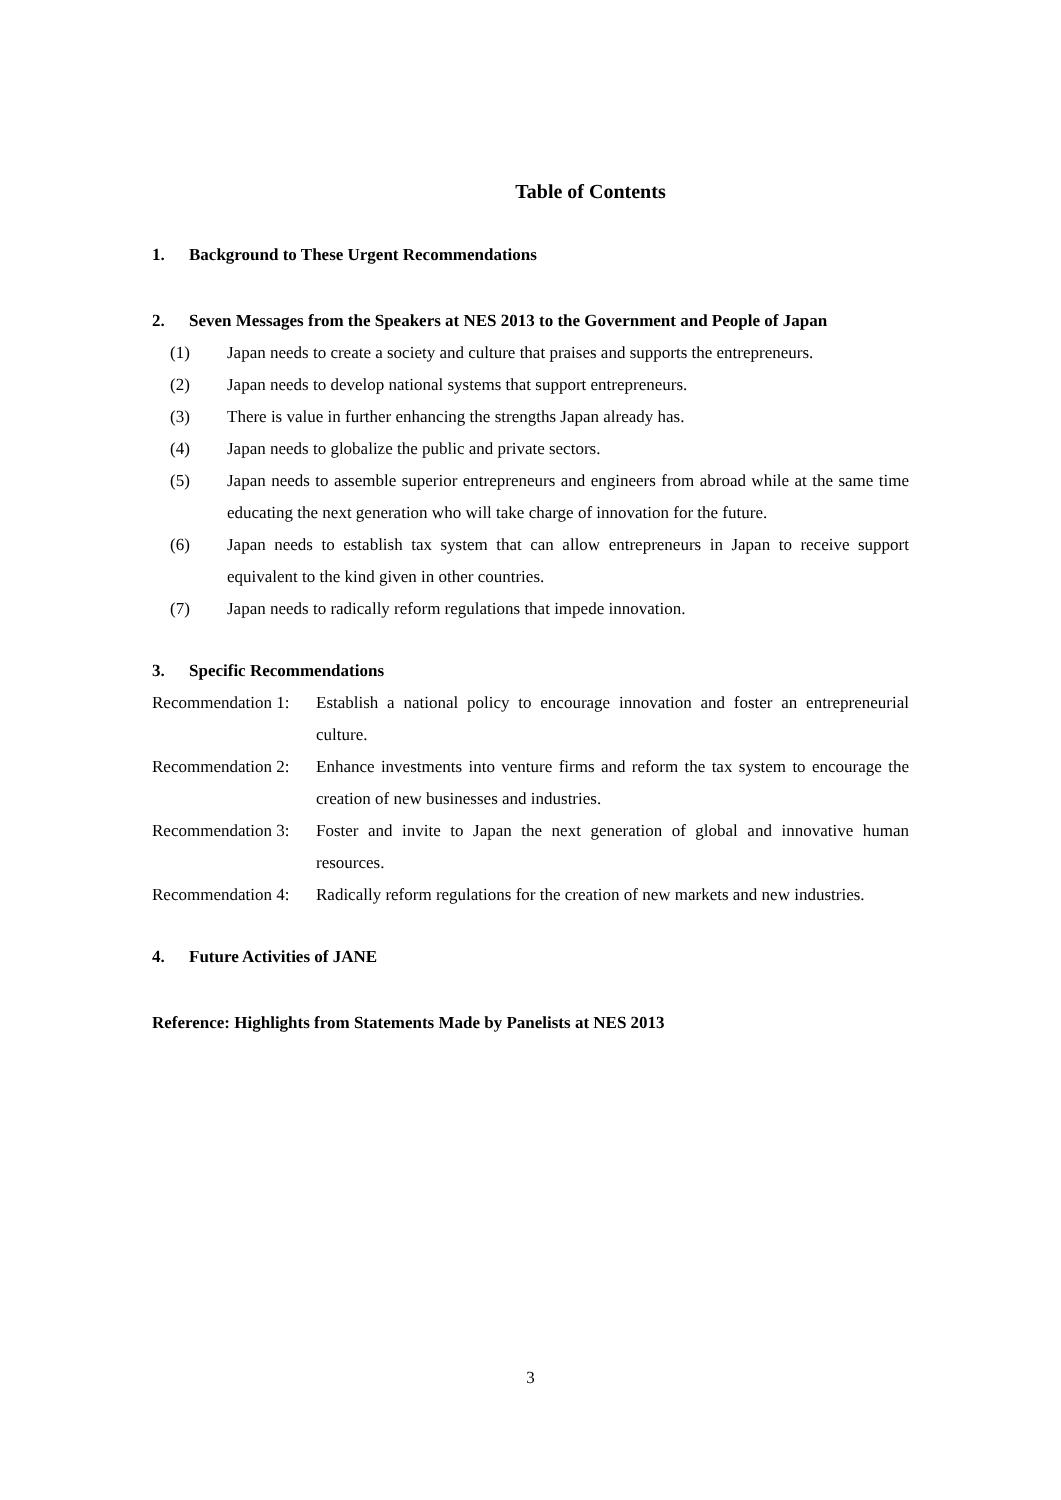Table of Contents
1. Background to These Urgent Recommendations
2. Seven Messages from the Speakers at NES 2013 to the Government and People of Japan
(1) Japan needs to create a society and culture that praises and supports the entrepreneurs.
(2) Japan needs to develop national systems that support entrepreneurs.
(3) There is value in further enhancing the strengths Japan already has.
(4) Japan needs to globalize the public and private sectors.
(5) Japan needs to assemble superior entrepreneurs and engineers from abroad while at the same time educating the next generation who will take charge of innovation for the future.
(6) Japan needs to establish tax system that can allow entrepreneurs in Japan to receive support equivalent to the kind given in other countries.
(7) Japan needs to radically reform regulations that impede innovation.
3. Specific Recommendations
Recommendation 1: Establish a national policy to encourage innovation and foster an entrepreneurial culture.
Recommendation 2: Enhance investments into venture firms and reform the tax system to encourage the creation of new businesses and industries.
Recommendation 3: Foster and invite to Japan the next generation of global and innovative human resources.
Recommendation 4: Radically reform regulations for the creation of new markets and new industries.
4. Future Activities of JANE
Reference: Highlights from Statements Made by Panelists at NES 2013
3